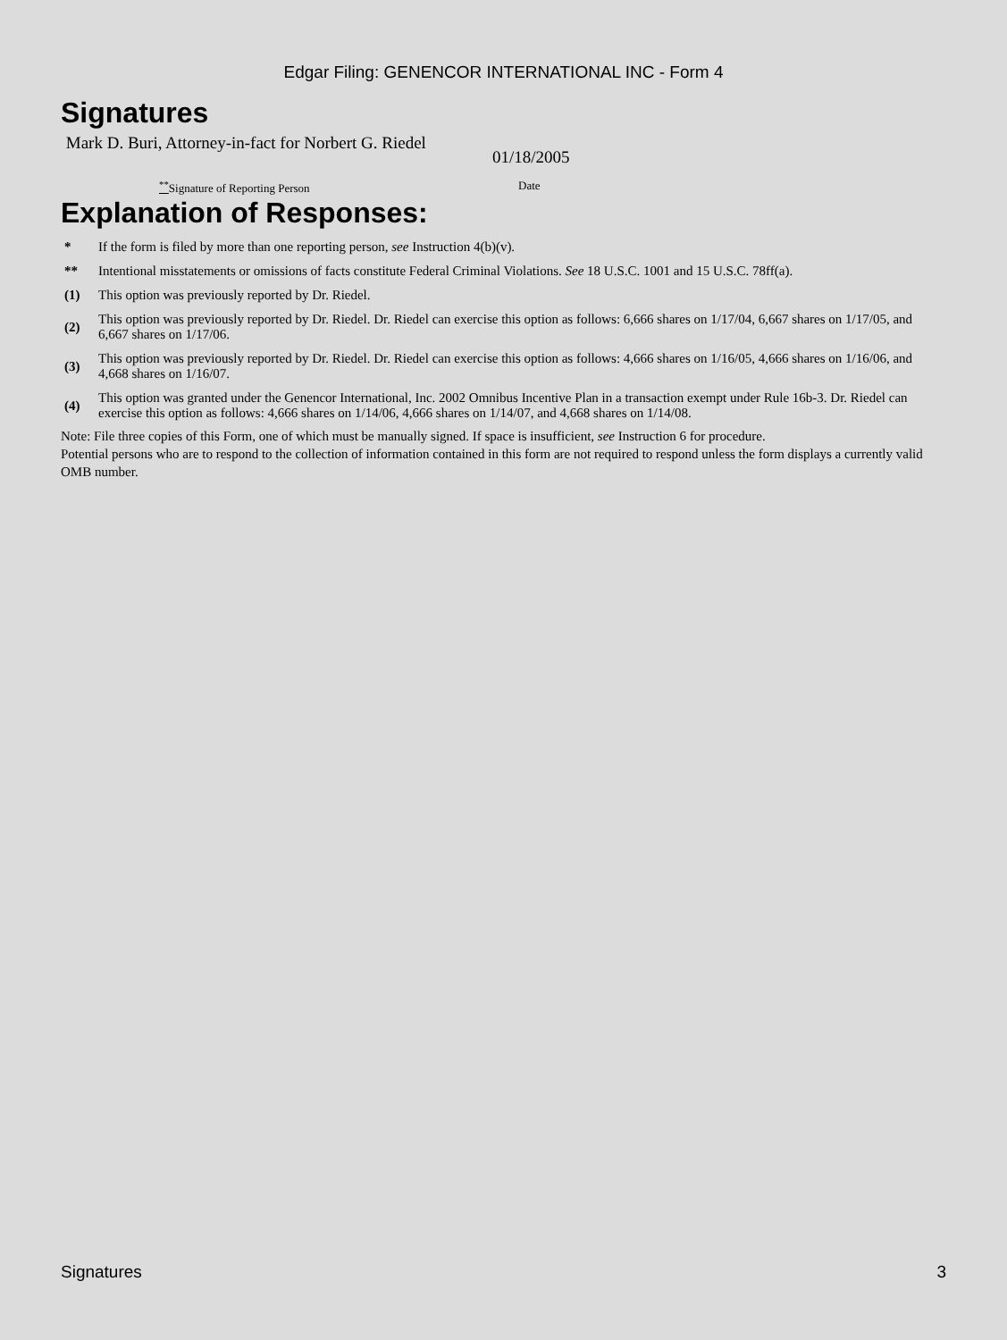Edgar Filing: GENENCOR INTERNATIONAL INC - Form 4
Signatures
| Mark D. Buri, Attorney-in-fact for Norbert G. Riedel | 01/18/2005 |
| <sup>**</sup> Signature of Reporting Person | Date |
Explanation of Responses:
| * | If the form is filed by more than one reporting person, see Instruction 4(b)(v). |
| ** | Intentional misstatements or omissions of facts constitute Federal Criminal Violations. See 18 U.S.C. 1001 and 15 U.S.C. 78ff(a). |
| (1) | This option was previously reported by Dr. Riedel. |
| (2) | This option was previously reported by Dr. Riedel. Dr. Riedel can exercise this option as follows: 6,666 shares on 1/17/04, 6,667 shares on 1/17/05, and 6,667 shares on 1/17/06. |
| (3) | This option was previously reported by Dr. Riedel. Dr. Riedel can exercise this option as follows: 4,666 shares on 1/16/05, 4,666 shares on 1/16/06, and 4,668 shares on 1/16/07. |
| (4) | This option was granted under the Genencor International, Inc. 2002 Omnibus Incentive Plan in a transaction exempt under Rule 16b-3. Dr. Riedel can exercise this option as follows: 4,666 shares on 1/14/06, 4,666 shares on 1/14/07, and 4,668 shares on 1/14/08. |
Note: File three copies of this Form, one of which must be manually signed. If space is insufficient, see Instruction 6 for procedure.
Potential persons who are to respond to the collection of information contained in this form are not required to respond unless the form displays a currently valid OMB number.
Signatures 3